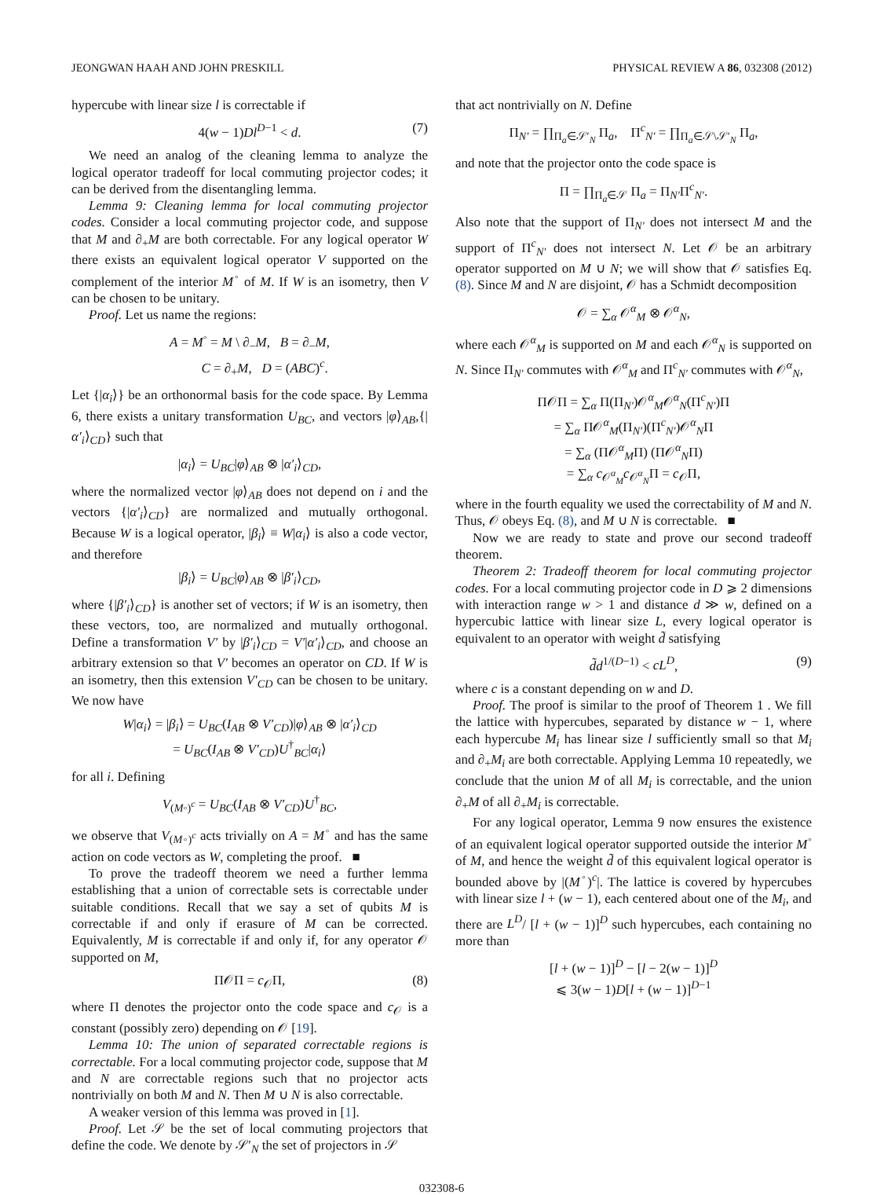JEONGWAN HAAH AND JOHN PRESKILL PHYSICAL REVIEW A 86, 032308 (2012)
hypercube with linear size l is correctable if
4(w − 1)Dl<sup>D−1</sup> < d. (7)
We need an analog of the cleaning lemma to analyze the logical operator tradeoff for local commuting projector codes; it can be derived from the disentangling lemma.
Lemma 9: Cleaning lemma for local commuting projector codes. Consider a local commuting projector code, and suppose that M and ∂<sub>+</sub>M are both correctable. For any logical operator W there exists an equivalent logical operator V supported on the complement of the interior M<sup>◦</sup> of M. If W is an isometry, then V can be chosen to be unitary.
Proof. Let us name the regions:
A = M<sup>◦</sup> = M \ ∂<sub>−</sub>M, B = ∂<sub>−</sub>M,
C = ∂<sub>+</sub>M, D = (ABC)<sup>c</sup>.
Let {|α<sub>i</sub>⟩} be an orthonormal basis for the code space. By Lemma 6, there exists a unitary transformation U<sub>BC</sub>, and vectors |φ⟩<sub>AB</sub>,{|α′<sub>i</sub>⟩<sub>CD</sub>} such that
|α<sub>i</sub>⟩ = U<sub>BC</sub>|φ⟩<sub>AB</sub> ⊗ |α′<sub>i</sub>⟩<sub>CD</sub>,
where the normalized vector |φ⟩<sub>AB</sub> does not depend on i and the vectors {|α′<sub>i</sub>⟩<sub>CD</sub>} are normalized and mutually orthogonal. Because W is a logical operator, |β<sub>i</sub>⟩ ≡ W|α<sub>i</sub>⟩ is also a code vector, and therefore
|β<sub>i</sub>⟩ = U<sub>BC</sub>|φ⟩<sub>AB</sub> ⊗ |β′<sub>i</sub>⟩<sub>CD</sub>,
where {|β′<sub>i</sub>⟩<sub>CD</sub>} is another set of vectors; if W is an isometry, then these vectors, too, are normalized and mutually orthogonal. Define a transformation V′ by |β′<sub>i</sub>⟩<sub>CD</sub> = V′|α′<sub>i</sub>⟩<sub>CD</sub>, and choose an arbitrary extension so that V′ becomes an operator on CD. If W is an isometry, then this extension V′<sub>CD</sub> can be chosen to be unitary. We now have
W|α<sub>i</sub>⟩ = |β<sub>i</sub>⟩ = U<sub>BC</sub>(I<sub>AB</sub> ⊗ V′<sub>CD</sub>)|φ⟩<sub>AB</sub> ⊗ |α′<sub>i</sub>⟩<sub>CD</sub>
= U<sub>BC</sub>(I<sub>AB</sub> ⊗ V′<sub>CD</sub>)U<sup>†</sup><sub>BC</sub>|α<sub>i</sub>⟩
for all i. Defining
V<sub>(M◦)<sup>c</sup></sub> = U<sub>BC</sub>(I<sub>AB</sub> ⊗ V′<sub>CD</sub>)U<sup>†</sup><sub>BC</sub>,
we observe that V<sub>(M◦)<sup>c</sup></sub> acts trivially on A = M<sup>◦</sup> and has the same action on code vectors as W, completing the proof. ■
To prove the tradeoff theorem we need a further lemma establishing that a union of correctable sets is correctable under suitable conditions. Recall that we say a set of qubits M is correctable if and only if erasure of M can be corrected. Equivalently, M is correctable if and only if, for any operator 𝒪 supported on M,
Π𝒪Π = c<sub>𝒪</sub>Π, (8)
where Π denotes the projector onto the code space and c<sub>𝒪</sub> is a constant (possibly zero) depending on 𝒪 [19].
Lemma 10: The union of separated correctable regions is correctable. For a local commuting projector code, suppose that M and N are correctable regions such that no projector acts nontrivially on both M and N. Then M ∪ N is also correctable.
A weaker version of this lemma was proved in [1].
Proof. Let 𝒮 be the set of local commuting projectors that define the code. We denote by 𝒮′<sub>N</sub> the set of projectors in 𝒮
that act nontrivially on N. Define
Π<sub>N′</sub> = ∏<sub>Π<sub>a</sub>∈𝒮′<sub>N</sub></sub> Π<sub>a</sub>, Π<sup>c</sup><sub>N′</sub> = ∏<sub>Π<sub>a</sub>∈𝒮\𝒮′<sub>N</sub></sub> Π<sub>a</sub>,
and note that the projector onto the code space is
Π = ∏<sub>Π<sub>a</sub>∈𝒮</sub> Π<sub>a</sub> = Π<sub>N′</sub>Π<sup>c</sup><sub>N′</sub>.
Also note that the support of Π<sub>N′</sub> does not intersect M and the support of Π<sup>c</sup><sub>N′</sub> does not intersect N. Let 𝒪 be an arbitrary operator supported on M ∪ N; we will show that 𝒪 satisfies Eq. (8). Since M and N are disjoint, 𝒪 has a Schmidt decomposition
𝒪 = ∑<sub>α</sub> 𝒪<sup>α</sup><sub>M</sub> ⊗ 𝒪<sup>α</sup><sub>N</sub>,
where each 𝒪<sup>α</sup><sub>M</sub> is supported on M and each 𝒪<sup>α</sup><sub>N</sub> is supported on N. Since Π<sub>N′</sub> commutes with 𝒪<sup>α</sup><sub>M</sub> and Π<sup>c</sup><sub>N′</sub> commutes with 𝒪<sup>α</sup><sub>N</sub>,
Π𝒪Π = ∑<sub>α</sub> Π(Π<sub>N′</sub>)𝒪<sup>α</sup><sub>M</sub>𝒪<sup>α</sup><sub>N</sub>(Π<sup>c</sup><sub>N′</sub>)Π
= ∑<sub>α</sub> Π𝒪<sup>α</sup><sub>M</sub>(Π<sub>N′</sub>)(Π<sup>c</sup><sub>N′</sub>)𝒪<sup>α</sup><sub>N</sub>Π
= ∑<sub>α</sub> (Π𝒪<sup>α</sup><sub>M</sub>Π) (Π𝒪<sup>α</sup><sub>N</sub>Π)
= ∑<sub>α</sub> c<sub>𝒪<sup>α</sup><sub>M</sub></sub>c<sub>𝒪<sup>α</sup><sub>N</sub></sub>Π = c<sub>𝒪</sub>Π,
where in the fourth equality we used the correctability of M and N. Thus, 𝒪 obeys Eq. (8), and M ∪ N is correctable. ■
Now we are ready to state and prove our second tradeoff theorem.
Theorem 2: Tradeoff theorem for local commuting projector codes. For a local commuting projector code in D ⩾ 2 dimensions with interaction range w > 1 and distance d ≫ w, defined on a hypercubic lattice with linear size L, every logical operator is equivalent to an operator with weight d̃ satisfying
d̃d<sup>1/(D−1)</sup> < cL<sup>D</sup>, (9)
where c is a constant depending on w and D.
Proof. The proof is similar to the proof of Theorem 1 . We fill the lattice with hypercubes, separated by distance w − 1, where each hypercube M<sub>i</sub> has linear size l sufficiently small so that M<sub>i</sub> and ∂<sub>+</sub>M<sub>i</sub> are both correctable. Applying Lemma 10 repeatedly, we conclude that the union M of all M<sub>i</sub> is correctable, and the union ∂<sub>+</sub>M of all ∂<sub>+</sub>M<sub>i</sub> is correctable.
For any logical operator, Lemma 9 now ensures the existence of an equivalent logical operator supported outside the interior M<sup>◦</sup> of M, and hence the weight d̃ of this equivalent logical operator is bounded above by |(M<sup>◦</sup>)<sup>c</sup>|. The lattice is covered by hypercubes with linear size l + (w − 1), each centered about one of the M<sub>i</sub>, and there are L<sup>D</sup>/ [l + (w − 1)]<sup>D</sup> such hypercubes, each containing no more than
[l + (w − 1)]<sup>D</sup> − [l − 2(w − 1)]<sup>D</sup>
⩽ 3(w − 1)D[l + (w − 1)]<sup>D−1</sup>
032308-6